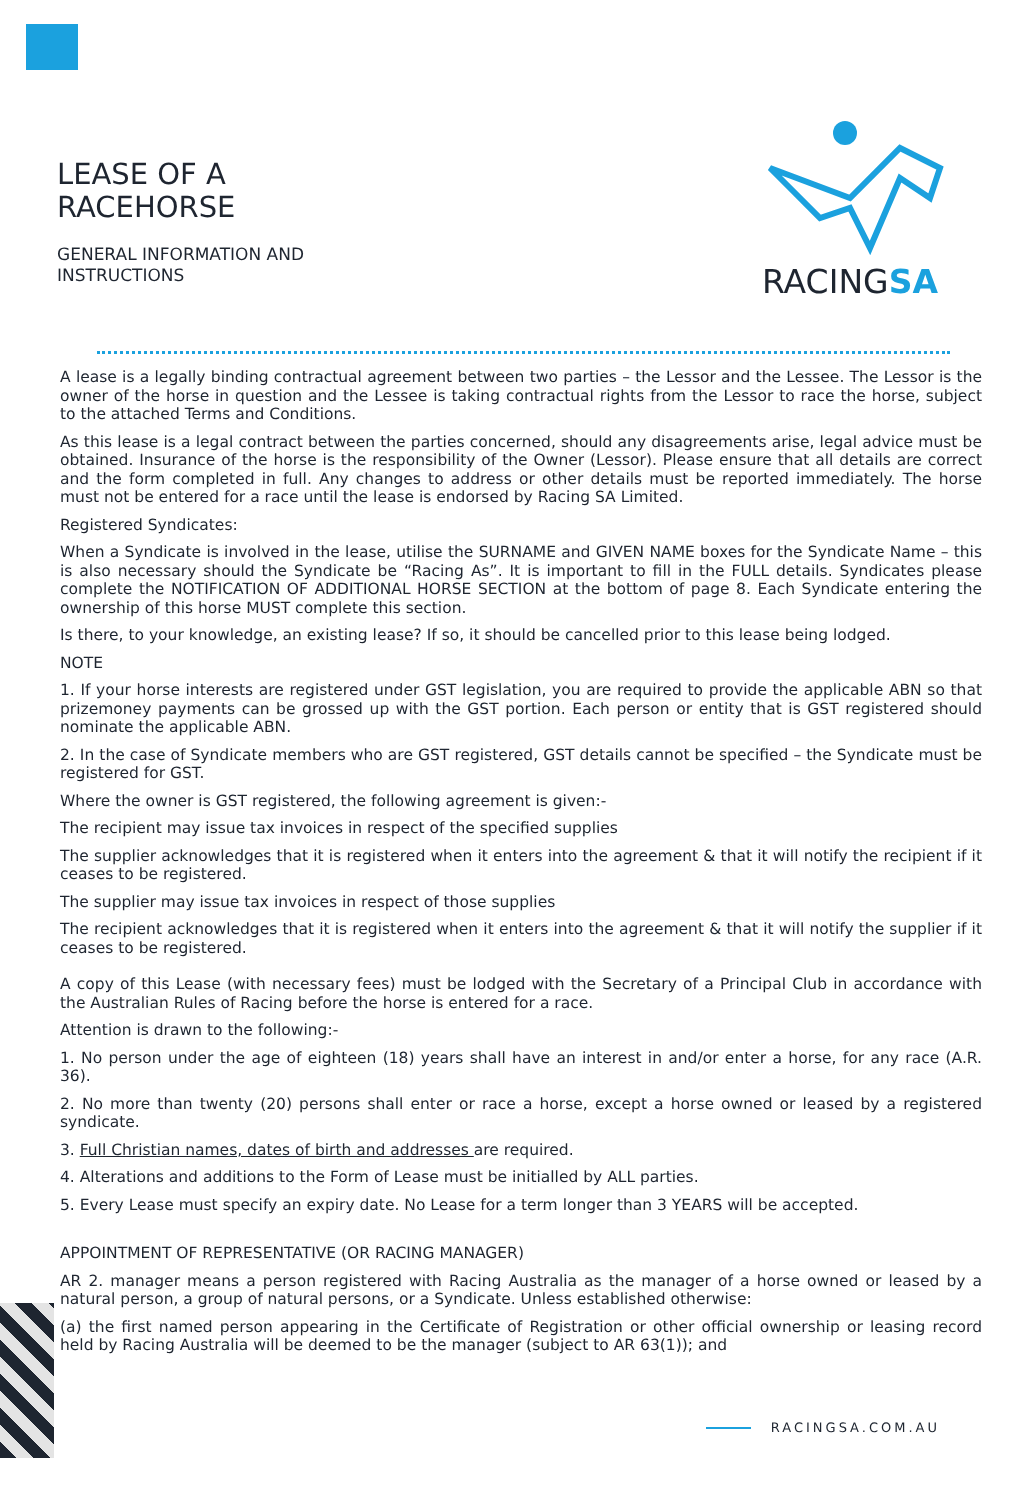LEASE OF A
RACEHORSE
GENERAL INFORMATION AND
INSTRUCTIONS
RACINGSA
A lease is a legally binding contractual agreement between two parties – the Lessor and the Lessee. The Lessor is the owner of the horse in question and the Lessee is taking contractual rights from the Lessor to race the horse, subject to the attached Terms and Conditions.
As this lease is a legal contract between the parties concerned, should any disagreements arise, legal advice must be obtained. Insurance of the horse is the responsibility of the Owner (Lessor). Please ensure that all details are correct and the form completed in full. Any changes to address or other details must be reported immediately. The horse must not be entered for a race until the lease is endorsed by Racing SA Limited.
Registered Syndicates:
When a Syndicate is involved in the lease, utilise the SURNAME and GIVEN NAME boxes for the Syndicate Name – this is also necessary should the Syndicate be “Racing As”. It is important to fill in the FULL details. Syndicates please complete the NOTIFICATION OF ADDITIONAL HORSE SECTION at the bottom of page 8. Each Syndicate entering the ownership of this horse MUST complete this section.
Is there, to your knowledge, an existing lease? If so, it should be cancelled prior to this lease being lodged.
NOTE
1. If your horse interests are registered under GST legislation, you are required to provide the applicable ABN so that prizemoney payments can be grossed up with the GST portion. Each person or entity that is GST registered should nominate the applicable ABN.
2. In the case of Syndicate members who are GST registered, GST details cannot be specified – the Syndicate must be registered for GST.
Where the owner is GST registered, the following agreement is given:-
The recipient may issue tax invoices in respect of the specified supplies
The supplier acknowledges that it is registered when it enters into the agreement & that it will notify the recipient if it ceases to be registered.
The supplier may issue tax invoices in respect of those supplies
The recipient acknowledges that it is registered when it enters into the agreement & that it will notify the supplier if it ceases to be registered.
A copy of this Lease (with necessary fees) must be lodged with the Secretary of a Principal Club in accordance with the Australian Rules of Racing before the horse is entered for a race.
Attention is drawn to the following:-
1. No person under the age of eighteen (18) years shall have an interest in and/or enter a horse, for any race (A.R. 36).
2. No more than twenty (20) persons shall enter or race a horse, except a horse owned or leased by a registered syndicate.
3. Full Christian names, dates of birth and addresses are required.
4. Alterations and additions to the Form of Lease must be initialled by ALL parties.
5. Every Lease must specify an expiry date. No Lease for a term longer than 3 YEARS will be accepted.
APPOINTMENT OF REPRESENTATIVE (OR RACING MANAGER)
AR 2. manager means a person registered with Racing Australia as the manager of a horse owned or leased by a natural person, a group of natural persons, or a Syndicate. Unless established otherwise:
(a) the first named person appearing in the Certificate of Registration or other official ownership or leasing record held by Racing Australia will be deemed to be the manager (subject to AR 63(1)); and
RACINGSA.COM.AU